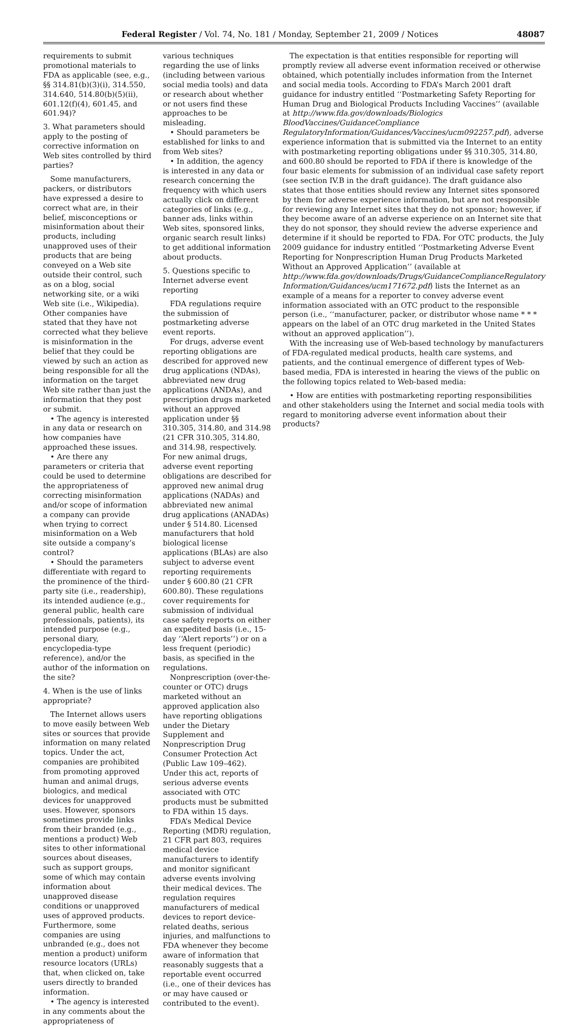Federal Register / Vol. 74, No. 181 / Monday, September 21, 2009 / Notices 48087
requirements to submit promotional materials to FDA as applicable (see, e.g., §§ 314.81(b)(3)(i), 314.550, 314.640, 514.80(b)(5)(ii), 601.12(f)(4), 601.45, and 601.94)?
3. What parameters should apply to the posting of corrective information on Web sites controlled by third parties?
Some manufacturers, packers, or distributors have expressed a desire to correct what are, in their belief, misconceptions or misinformation about their products, including unapproved uses of their products that are being conveyed on a Web site outside their control, such as on a blog, social networking site, or a wiki Web site (i.e., Wikipedia). Other companies have stated that they have not corrected what they believe is misinformation in the belief that they could be viewed by such an action as being responsible for all the information on the target Web site rather than just the information that they post or submit.
• The agency is interested in any data or research on how companies have approached these issues.
• Are there any parameters or criteria that could be used to determine the appropriateness of correcting misinformation and/or scope of information a company can provide when trying to correct misinformation on a Web site outside a company’s control?
• Should the parameters differentiate with regard to the prominence of the third-party site (i.e., readership), its intended audience (e.g., general public, health care professionals, patients), its intended purpose (e.g., personal diary, encyclopedia-type reference), and/or the author of the information on the site?
4. When is the use of links appropriate?
The Internet allows users to move easily between Web sites or sources that provide information on many related topics. Under the act, companies are prohibited from promoting approved human and animal drugs, biologics, and medical devices for unapproved uses. However, sponsors sometimes provide links from their branded (e.g., mentions a product) Web sites to other informational sources about diseases, such as support groups, some of which may contain information about unapproved disease conditions or unapproved uses of approved products. Furthermore, some companies are using unbranded (e.g., does not mention a product) uniform resource locators (URLs) that, when clicked on, take users directly to branded information.
• The agency is interested in any comments about the appropriateness of
various techniques regarding the use of links (including between various social media tools) and data or research about whether or not users find these approaches to be misleading.
• Should parameters be established for links to and from Web sites?
• In addition, the agency is interested in any data or research concerning the frequency with which users actually click on different categories of links (e.g., banner ads, links within Web sites, sponsored links, organic search result links) to get additional information about products.
5. Questions specific to Internet adverse event reporting
FDA regulations require the submission of postmarketing adverse event reports.
For drugs, adverse event reporting obligations are described for approved new drug applications (NDAs), abbreviated new drug applications (ANDAs), and prescription drugs marketed without an approved application under §§ 310.305, 314.80, and 314.98 (21 CFR 310.305, 314.80, and 314.98, respectively. For new animal drugs, adverse event reporting obligations are described for approved new animal drug applications (NADAs) and abbreviated new animal drug applications (ANADAs) under § 514.80. Licensed manufacturers that hold biological license applications (BLAs) are also subject to adverse event reporting requirements under § 600.80 (21 CFR 600.80). These regulations cover requirements for submission of individual case safety reports on either an expedited basis (i.e., 15-day ‘‘Alert reports’’) or on a less frequent (periodic) basis, as specified in the regulations.
Nonprescription (over-the-counter or OTC) drugs marketed without an approved application also have reporting obligations under the Dietary Supplement and Nonprescription Drug Consumer Protection Act (Public Law 109–462). Under this act, reports of serious adverse events associated with OTC products must be submitted to FDA within 15 days.
FDA’s Medical Device Reporting (MDR) regulation, 21 CFR part 803, requires medical device manufacturers to identify and monitor significant adverse events involving their medical devices. The regulation requires manufacturers of medical devices to report device-related deaths, serious injuries, and malfunctions to FDA whenever they become aware of information that reasonably suggests that a reportable event occurred (i.e., one of their devices has or may have caused or contributed to the event).
The expectation is that entities responsible for reporting will promptly review all adverse event information received or otherwise obtained, which potentially includes information from the Internet and social media tools. According to FDA’s March 2001 draft guidance for industry entitled ‘‘Postmarketing Safety Reporting for Human Drug and Biological Products Including Vaccines’’ (available at http://www.fda.gov/downloads/Biologics BloodVaccines/GuidanceCompliance RegulatoryInformation/Guidances/Vaccines/ucm092257.pdf), adverse experience information that is submitted via the Internet to an entity with postmarketing reporting obligations under §§ 310.305, 314.80, and 600.80 should be reported to FDA if there is knowledge of the four basic elements for submission of an individual case safety report (see section IV.B in the draft guidance). The draft guidance also states that those entities should review any Internet sites sponsored by them for adverse experience information, but are not responsible for reviewing any Internet sites that they do not sponsor; however, if they become aware of an adverse experience on an Internet site that they do not sponsor, they should review the adverse experience and determine if it should be reported to FDA. For OTC products, the July 2009 guidance for industry entitled ‘‘Postmarketing Adverse Event Reporting for Nonprescription Human Drug Products Marketed Without an Approved Application’’ (available at http://www.fda.gov/downloads/Drugs/GuidanceComplianceRegulatory Information/Guidances/ucm171672.pdf) lists the Internet as an example of a means for a reporter to convey adverse event information associated with an OTC product to the responsible person (i.e., ‘‘manufacturer, packer, or distributor whose name * * * appears on the label of an OTC drug marketed in the United States without an approved application’’).
With the increasing use of Web-based technology by manufacturers of FDA-regulated medical products, health care systems, and patients, and the continual emergence of different types of Web-based media, FDA is interested in hearing the views of the public on the following topics related to Web-based media:
• How are entities with postmarketing reporting responsibilities and other stakeholders using the Internet and social media tools with regard to monitoring adverse event information about their products?